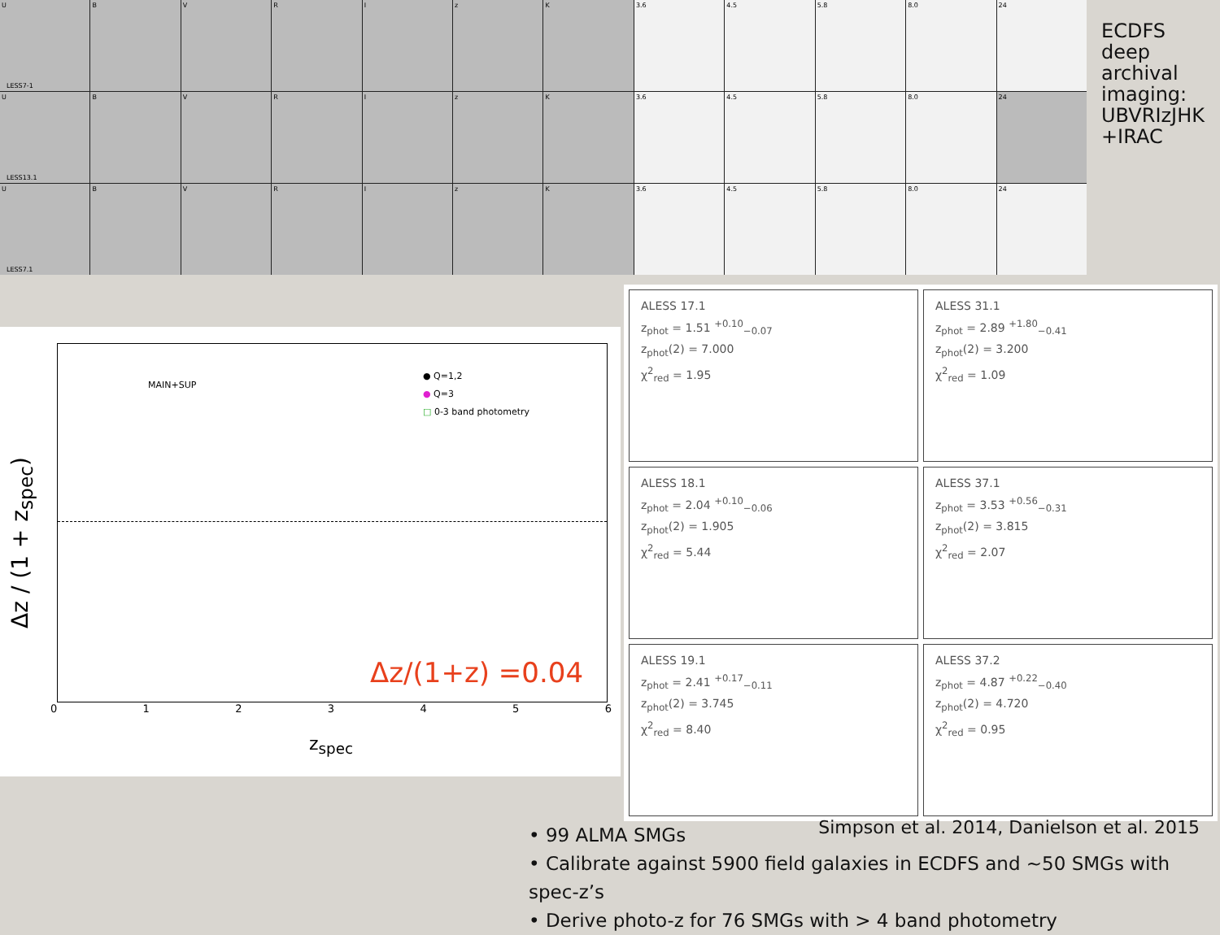U
LESS7-1
B
V
R
I
z
K
3.6
4.5
5.8
8.0
24
U
LESS13.1
B
V
R
I
z
K
3.6
4.5
5.8
8.0
24
U
LESS7.1
B
V
R
I
z
K
3.6
4.5
5.8
8.0
24
ECDFS
deep
archival
imaging:
UBVRIzJHK
+IRAC
Δz / (1 + z<sub>spec</sub>)
MAIN+SUP
● Q=1,2
● Q=3
□ 0-3 band photometry
0 1 2 3 4 5 6
z<sub>spec</sub>
Δz/(1+z) =0.04
ALESS 17.1
z<sub>phot</sub> = 1.51 <sup>+0.10</sup><sub>−0.07</sub>
z<sub>phot</sub>(2) = 7.000
χ<sup>2</sup><sub>red</sub> = 1.95
ALESS 31.1
z<sub>phot</sub> = 2.89 <sup>+1.80</sup><sub>−0.41</sub>
z<sub>phot</sub>(2) = 3.200
χ<sup>2</sup><sub>red</sub> = 1.09
ALESS 18.1
z<sub>phot</sub> = 2.04 <sup>+0.10</sup><sub>−0.06</sub>
z<sub>phot</sub>(2) = 1.905
χ<sup>2</sup><sub>red</sub> = 5.44
ALESS 37.1
z<sub>phot</sub> = 3.53 <sup>+0.56</sup><sub>−0.31</sub>
z<sub>phot</sub>(2) = 3.815
χ<sup>2</sup><sub>red</sub> = 2.07
ALESS 19.1
z<sub>phot</sub> = 2.41 <sup>+0.17</sup><sub>−0.11</sub>
z<sub>phot</sub>(2) = 3.745
χ<sup>2</sup><sub>red</sub> = 8.40
ALESS 37.2
z<sub>phot</sub> = 4.87 <sup>+0.22</sup><sub>−0.40</sub>
z<sub>phot</sub>(2) = 4.720
χ<sup>2</sup><sub>red</sub> = 0.95
Simpson et al. 2014, Danielson et al. 2015
• 99 ALMA SMGs
• Calibrate against 5900 field galaxies in ECDFS and ~50 SMGs with spec-z’s
• Derive photo-z for 76 SMGs with > 4 band photometry